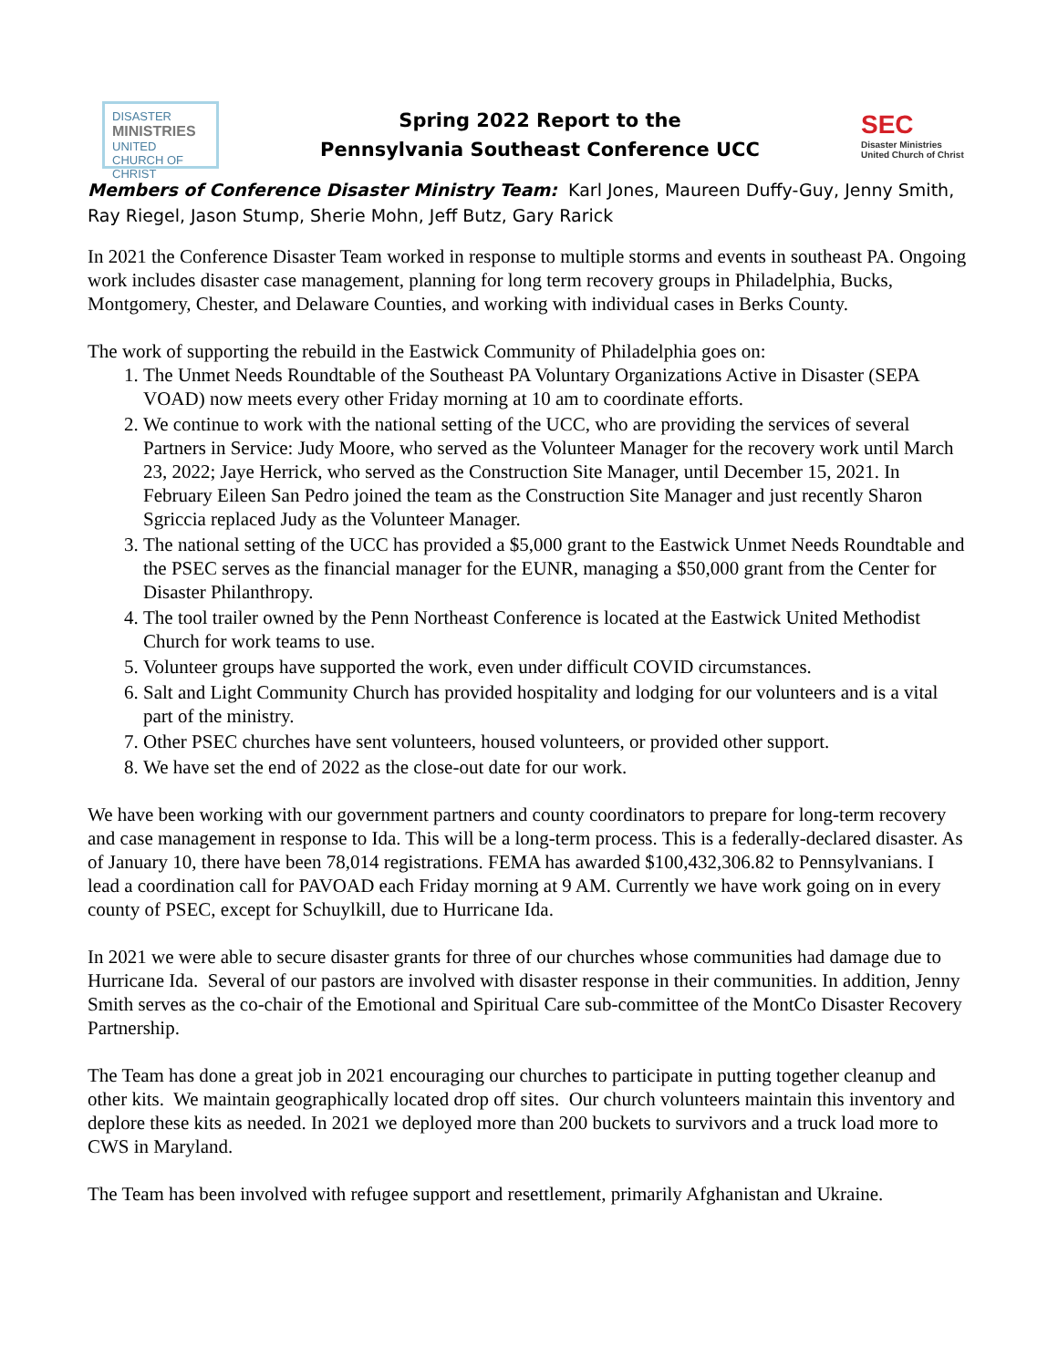DISASTER
MINISTRIES
UNITED CHURCH OF CHRIST
Spring 2022 Report to the
Pennsylvania Southeast Conference UCC
SEC
Disaster Ministries
United Church of Christ
Members of Conference Disaster Ministry Team: Karl Jones, Maureen Duffy-Guy, Jenny Smith, Ray Riegel, Jason Stump, Sherie Mohn, Jeff Butz, Gary Rarick
In 2021 the Conference Disaster Team worked in response to multiple storms and events in southeast PA. Ongoing work includes disaster case management, planning for long term recovery groups in Philadelphia, Bucks, Montgomery, Chester, and Delaware Counties, and working with individual cases in Berks County.
The work of supporting the rebuild in the Eastwick Community of Philadelphia goes on:
1. The Unmet Needs Roundtable of the Southeast PA Voluntary Organizations Active in Disaster (SEPA VOAD) now meets every other Friday morning at 10 am to coordinate efforts.
2. We continue to work with the national setting of the UCC, who are providing the services of several Partners in Service: Judy Moore, who served as the Volunteer Manager for the recovery work until March 23, 2022; Jaye Herrick, who served as the Construction Site Manager, until December 15, 2021. In February Eileen San Pedro joined the team as the Construction Site Manager and just recently Sharon Sgriccia replaced Judy as the Volunteer Manager.
3. The national setting of the UCC has provided a $5,000 grant to the Eastwick Unmet Needs Roundtable and the PSEC serves as the financial manager for the EUNR, managing a $50,000 grant from the Center for Disaster Philanthropy.
4. The tool trailer owned by the Penn Northeast Conference is located at the Eastwick United Methodist Church for work teams to use.
5. Volunteer groups have supported the work, even under difficult COVID circumstances.
6. Salt and Light Community Church has provided hospitality and lodging for our volunteers and is a vital part of the ministry.
7. Other PSEC churches have sent volunteers, housed volunteers, or provided other support.
8. We have set the end of 2022 as the close-out date for our work.
We have been working with our government partners and county coordinators to prepare for long-term recovery and case management in response to Ida. This will be a long-term process. This is a federally-declared disaster. As of January 10, there have been 78,014 registrations. FEMA has awarded $100,432,306.82 to Pennsylvanians. I lead a coordination call for PAVOAD each Friday morning at 9 AM. Currently we have work going on in every county of PSEC, except for Schuylkill, due to Hurricane Ida.
In 2021 we were able to secure disaster grants for three of our churches whose communities had damage due to Hurricane Ida. Several of our pastors are involved with disaster response in their communities. In addition, Jenny Smith serves as the co-chair of the Emotional and Spiritual Care sub-committee of the MontCo Disaster Recovery Partnership.
The Team has done a great job in 2021 encouraging our churches to participate in putting together cleanup and other kits. We maintain geographically located drop off sites. Our church volunteers maintain this inventory and deplore these kits as needed. In 2021 we deployed more than 200 buckets to survivors and a truck load more to CWS in Maryland.
The Team has been involved with refugee support and resettlement, primarily Afghanistan and Ukraine.